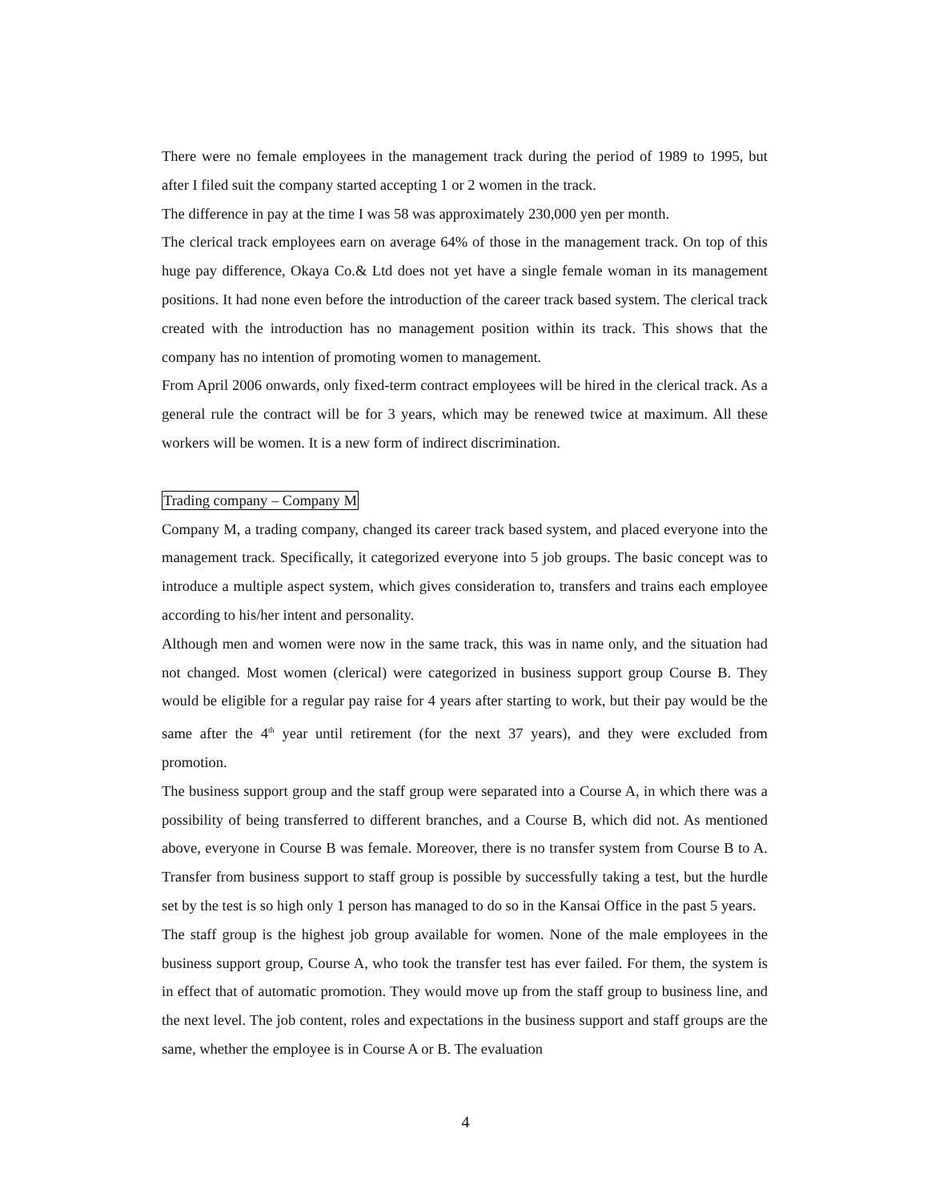There were no female employees in the management track during the period of 1989 to 1995, but after I filed suit the company started accepting 1 or 2 women in the track.
The difference in pay at the time I was 58 was approximately 230,000 yen per month.
The clerical track employees earn on average 64% of those in the management track. On top of this huge pay difference, Okaya Co.& Ltd does not yet have a single female woman in its management positions. It had none even before the introduction of the career track based system. The clerical track created with the introduction has no management position within its track. This shows that the company has no intention of promoting women to management.
From April 2006 onwards, only fixed-term contract employees will be hired in the clerical track. As a general rule the contract will be for 3 years, which may be renewed twice at maximum. All these workers will be women. It is a new form of indirect discrimination.
Trading company – Company M
Company M, a trading company, changed its career track based system, and placed everyone into the management track. Specifically, it categorized everyone into 5 job groups. The basic concept was to introduce a multiple aspect system, which gives consideration to, transfers and trains each employee according to his/her intent and personality.
Although men and women were now in the same track, this was in name only, and the situation had not changed. Most women (clerical) were categorized in business support group Course B. They would be eligible for a regular pay raise for 4 years after starting to work, but their pay would be the same after the 4<sup>th</sup> year until retirement (for the next 37 years), and they were excluded from promotion.
The business support group and the staff group were separated into a Course A, in which there was a possibility of being transferred to different branches, and a Course B, which did not. As mentioned above, everyone in Course B was female. Moreover, there is no transfer system from Course B to A. Transfer from business support to staff group is possible by successfully taking a test, but the hurdle set by the test is so high only 1 person has managed to do so in the Kansai Office in the past 5 years.
The staff group is the highest job group available for women. None of the male employees in the business support group, Course A, who took the transfer test has ever failed. For them, the system is in effect that of automatic promotion. They would move up from the staff group to business line, and the next level. The job content, roles and expectations in the business support and staff groups are the same, whether the employee is in Course A or B. The evaluation
4